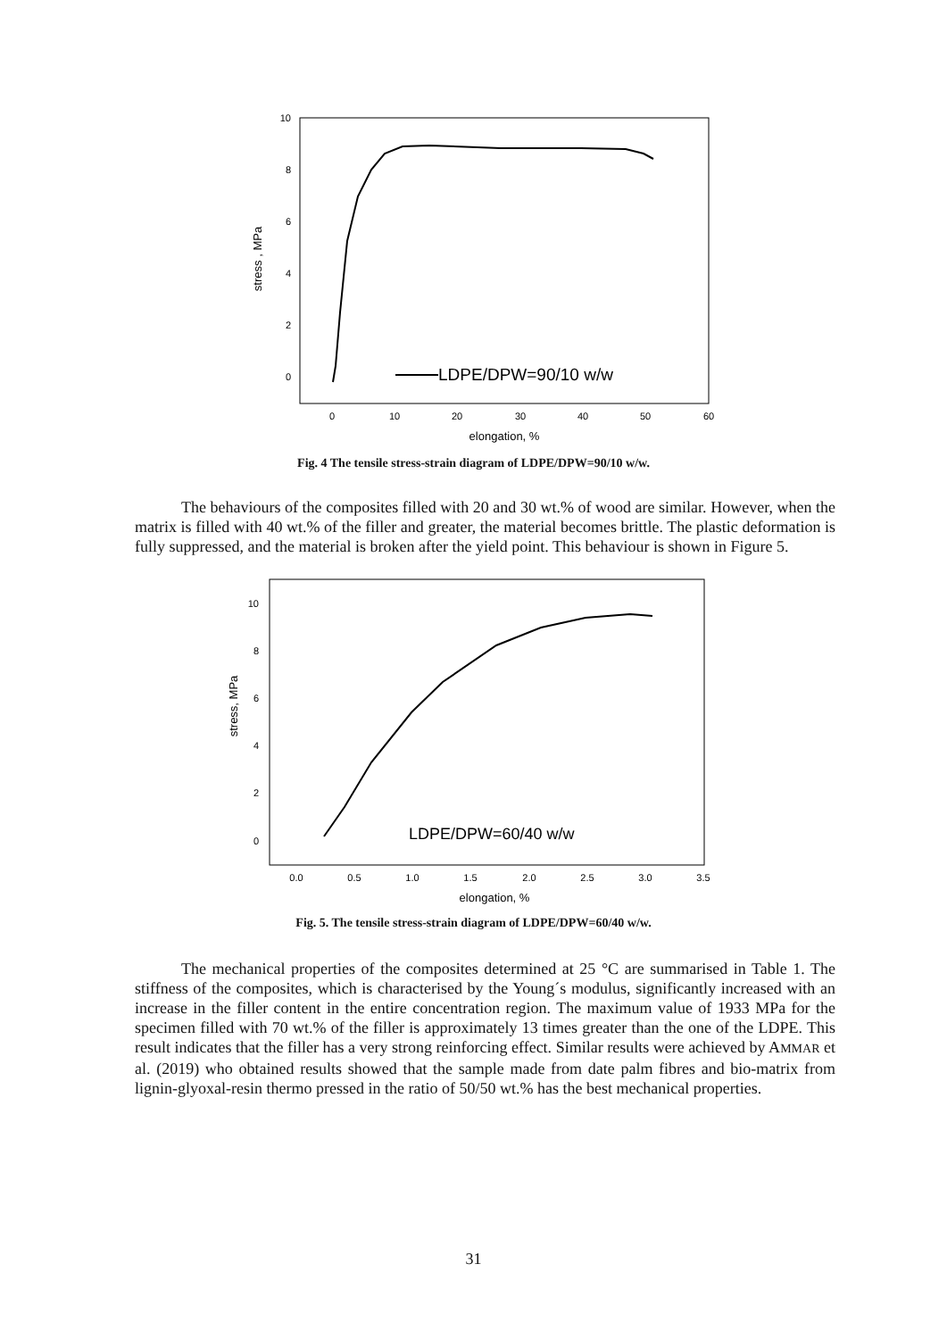10
8
6
4
2
0
0
10
20
30
40
50
60
elongation, %
stress , MPa
LDPE/DPW=90/10 w/w
Fig. 4 The tensile stress-strain diagram of LDPE/DPW=90/10 w/w.
The behaviours of the composites filled with 20 and 30 wt.% of wood are similar. However, when the matrix is filled with 40 wt.% of the filler and greater, the material becomes brittle. The plastic deformation is fully suppressed, and the material is broken after the yield point. This behaviour is shown in Figure 5.
10
8
6
4
2
0
0.0
0.5
1.0
1.5
2.0
2.5
3.0
3.5
elongation, %
stress, MPa
LDPE/DPW=60/40 w/w
Fig. 5. The tensile stress-strain diagram of LDPE/DPW=60/40 w/w.
The mechanical properties of the composites determined at 25 °C are summarised in Table 1. The stiffness of the composites, which is characterised by the Young´s modulus, significantly increased with an increase in the filler content in the entire concentration region. The maximum value of 1933 MPa for the specimen filled with 70 wt.% of the filler is approximately 13 times greater than the one of the LDPE. This result indicates that the filler has a very strong reinforcing effect. Similar results were achieved by AMMAR et al. (2019) who obtained results showed that the sample made from date palm fibres and bio-matrix from lignin-glyoxal-resin thermo pressed in the ratio of 50/50 wt.% has the best mechanical properties.
31